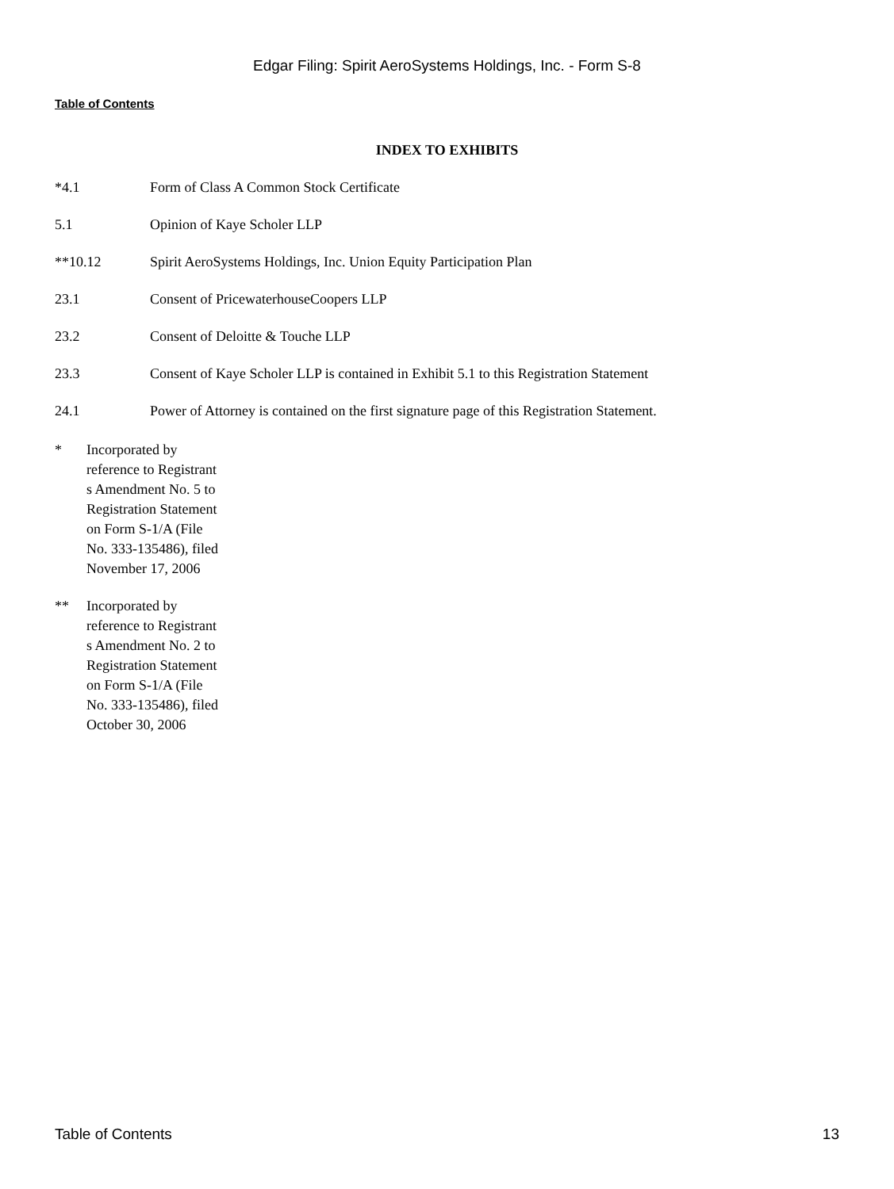Edgar Filing: Spirit AeroSystems Holdings, Inc. - Form S-8
Table of Contents
INDEX TO EXHIBITS
| *4.1 | Form of Class A Common Stock Certificate |
| 5.1 | Opinion of Kaye Scholer LLP |
| **10.12 | Spirit AeroSystems Holdings, Inc. Union Equity Participation Plan |
| 23.1 | Consent of PricewaterhouseCoopers LLP |
| 23.2 | Consent of Deloitte & Touche LLP |
| 23.3 | Consent of Kaye Scholer LLP is contained in Exhibit 5.1 to this Registration Statement |
| 24.1 | Power of Attorney is contained on the first signature page of this Registration Statement. |
* Incorporated by reference to Registrant s Amendment No. 5 to Registration Statement on Form S-1/A (File No. 333-135486), filed November 17, 2006
** Incorporated by reference to Registrant s Amendment No. 2 to Registration Statement on Form S-1/A (File No. 333-135486), filed October 30, 2006
Table of Contents 13